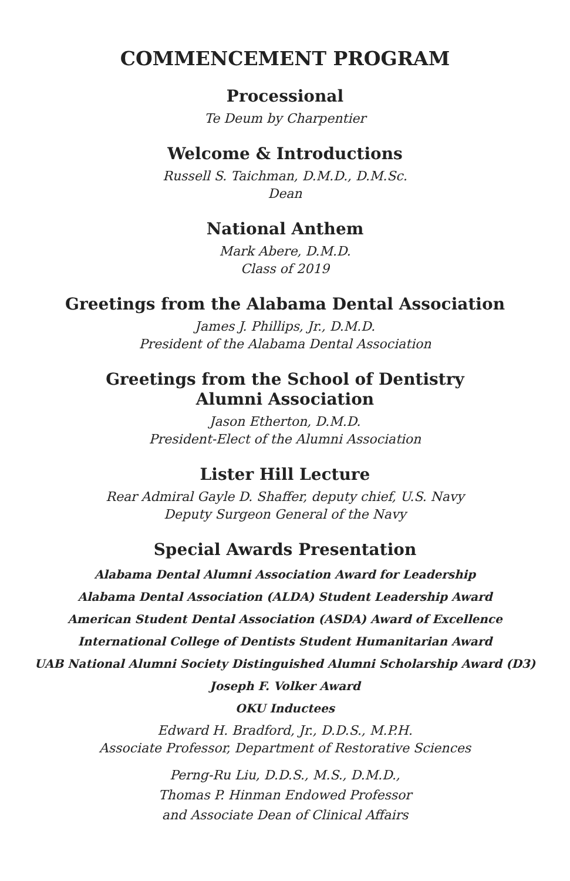COMMENCEMENT PROGRAM
Processional
Te Deum by Charpentier
Welcome & Introductions
Russell S. Taichman, D.M.D., D.M.Sc.
Dean
National Anthem
Mark Abere, D.M.D.
Class of 2019
Greetings from the Alabama Dental Association
James J. Phillips, Jr., D.M.D.
President of the Alabama Dental Association
Greetings from the School of Dentistry
Alumni Association
Jason Etherton, D.M.D.
President-Elect of the Alumni Association
Lister Hill Lecture
Rear Admiral Gayle D. Shaffer, deputy chief, U.S. Navy
Deputy Surgeon General of the Navy
Special Awards Presentation
Alabama Dental Alumni Association Award for Leadership
Alabama Dental Association (ALDA) Student Leadership Award
American Student Dental Association (ASDA) Award of Excellence
International College of Dentists Student Humanitarian Award
UAB National Alumni Society Distinguished Alumni Scholarship Award (D3)
Joseph F. Volker Award
OKU Inductees
Edward H. Bradford, Jr., D.D.S., M.P.H.
Associate Professor, Department of Restorative Sciences
Perng-Ru Liu, D.D.S., M.S., D.M.D.,
Thomas P. Hinman Endowed Professor
and Associate Dean of Clinical Affairs